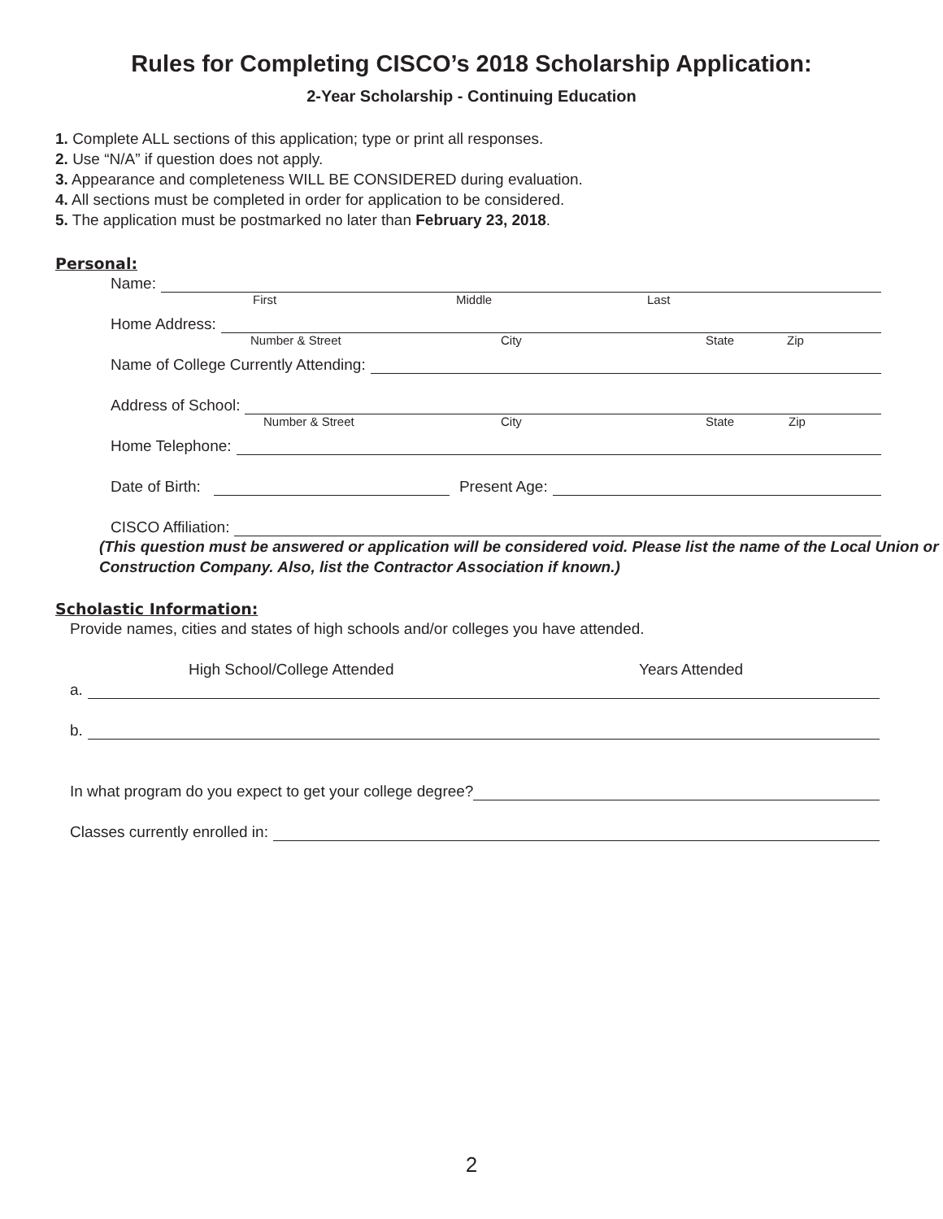Rules for Completing CISCO’s 2018 Scholarship Application:
2-Year Scholarship - Continuing Education
1. Complete ALL sections of this application; type or print all responses.
2. Use “N/A” if question does not apply.
3. Appearance and completeness WILL BE CONSIDERED during evaluation.
4. All sections must be completed in order for application to be considered.
5. The application must be postmarked no later than February 23, 2018.
Personal:
Name:
First Middle Last
Home Address:
Number & Street City State Zip
Name of College Currently Attending:
Address of School:
Number & Street City State Zip
Home Telephone:
Date of Birth: Present Age:
CISCO Affiliation:
(This question must be answered or application will be considered void. Please list the name of the Local Union or Construction Company. Also, list the Contractor Association if known.)
Scholastic Information:
Provide names, cities and states of high schools and/or colleges you have attended.
High School/College Attended Years Attended
a.
b.
In what program do you expect to get your college degree?
Classes currently enrolled in:
2